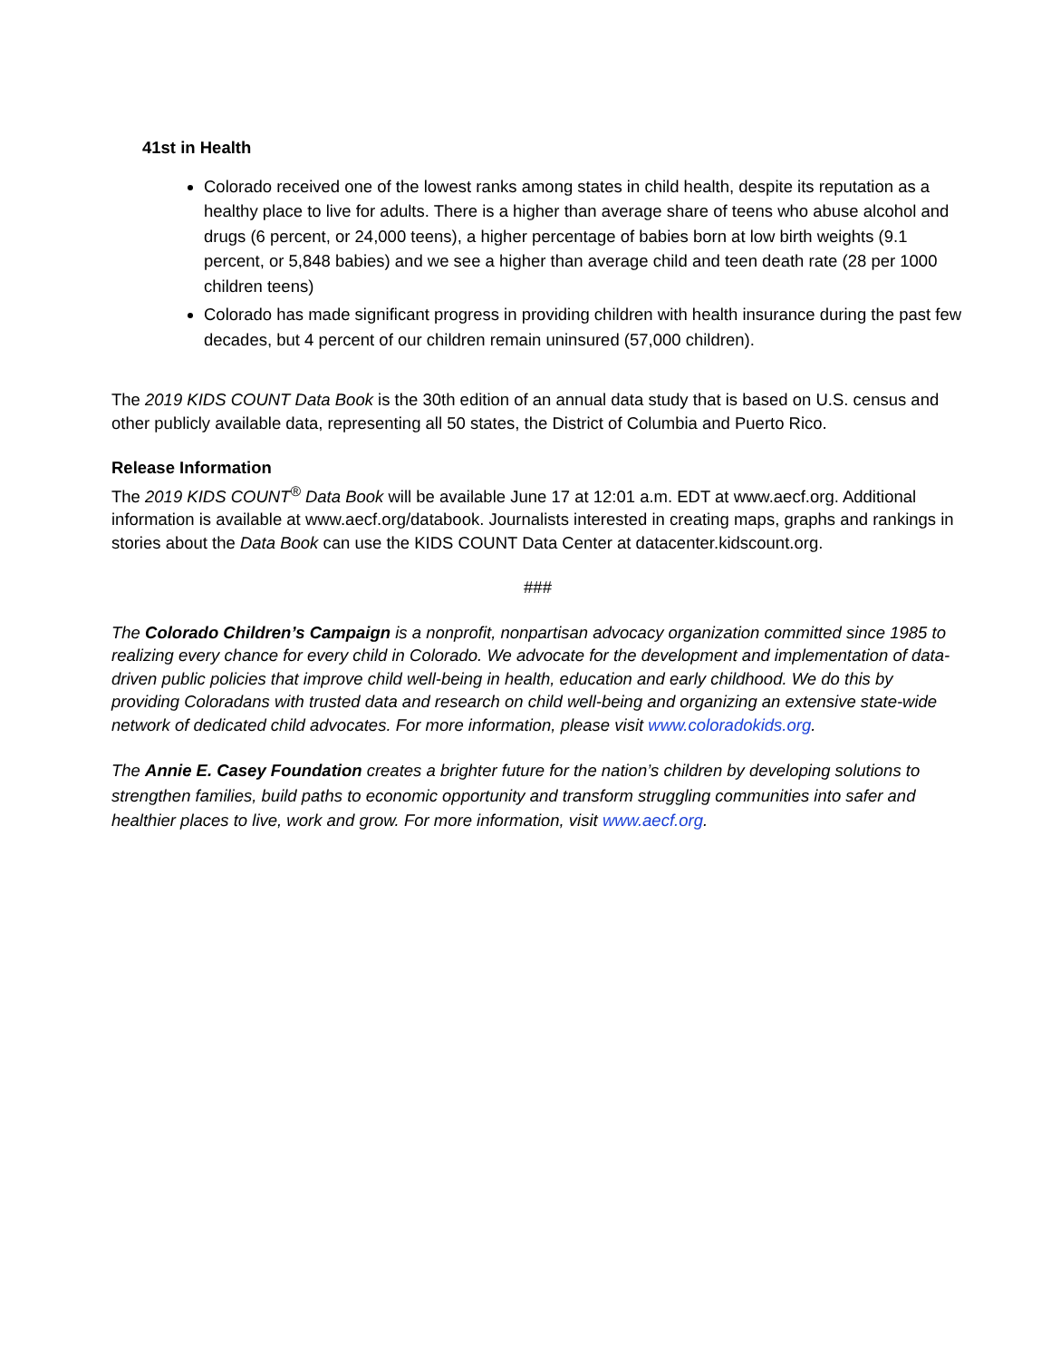41st in Health
Colorado received one of the lowest ranks among states in child health, despite its reputation as a healthy place to live for adults. There is a higher than average share of teens who abuse alcohol and drugs (6 percent, or 24,000 teens), a higher percentage of babies born at low birth weights (9.1 percent, or 5,848 babies) and we see a higher than average child and teen death rate (28 per 1000 children teens)
Colorado has made significant progress in providing children with health insurance during the past few decades, but 4 percent of our children remain uninsured (57,000 children).
The 2019 KIDS COUNT Data Book is the 30th edition of an annual data study that is based on U.S. census and other publicly available data, representing all 50 states, the District of Columbia and Puerto Rico.
Release Information
The 2019 KIDS COUNT<sup>®</sup> Data Book will be available June 17 at 12:01 a.m. EDT at www.aecf.org. Additional information is available at www.aecf.org/databook. Journalists interested in creating maps, graphs and rankings in stories about the Data Book can use the KIDS COUNT Data Center at datacenter.kidscount.org.
###
The Colorado Children’s Campaign is a nonprofit, nonpartisan advocacy organization committed since 1985 to realizing every chance for every child in Colorado. We advocate for the development and implementation of data-driven public policies that improve child well-being in health, education and early childhood. We do this by providing Coloradans with trusted data and research on child well-being and organizing an extensive state-wide network of dedicated child advocates. For more information, please visit www.coloradokids.org.
The Annie E. Casey Foundation creates a brighter future for the nation’s children by developing solutions to strengthen families, build paths to economic opportunity and transform struggling communities into safer and healthier places to live, work and grow. For more information, visit www.aecf.org.